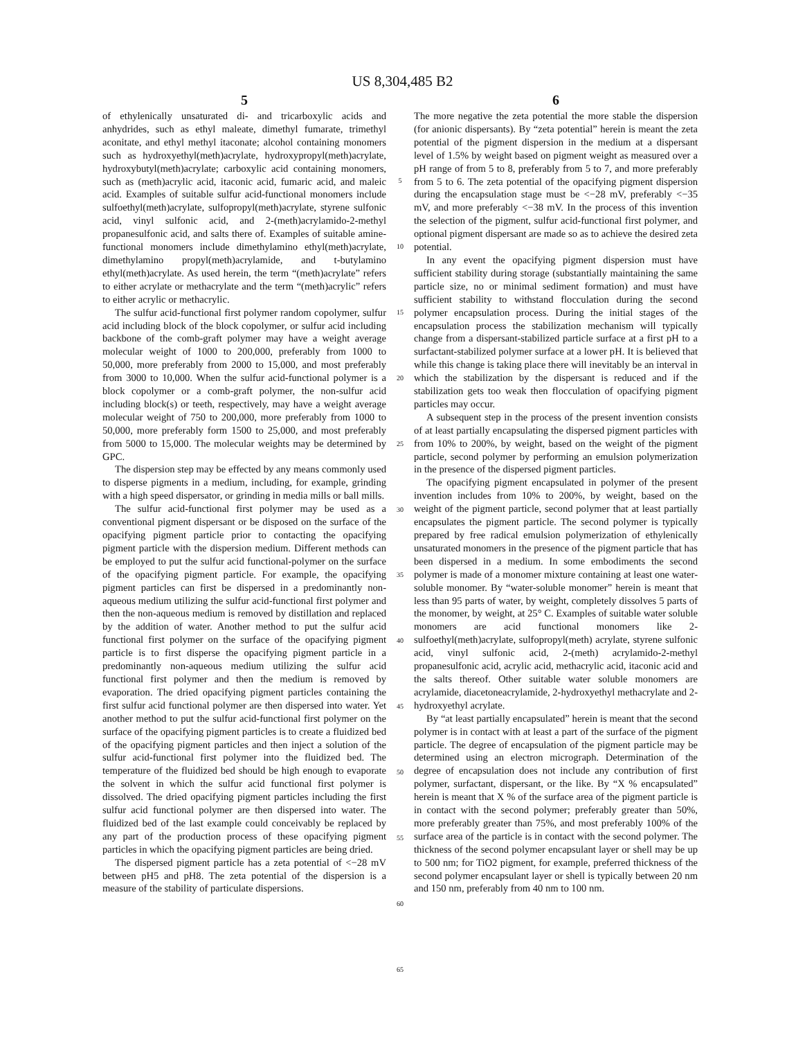US 8,304,485 B2
5
of ethylenically unsaturated di- and tricarboxylic acids and anhydrides, such as ethyl maleate, dimethyl fumarate, trimethyl aconitate, and ethyl methyl itaconate; alcohol containing monomers such as hydroxyethyl(meth)acrylate, hydroxypropyl(meth)acrylate, hydroxybutyl(meth)acrylate; carboxylic acid containing monomers, such as (meth)acrylic acid, itaconic acid, fumaric acid, and maleic acid. Examples of suitable sulfur acid-functional monomers include sulfoethyl(meth)acrylate, sulfopropyl(meth)acrylate, styrene sulfonic acid, vinyl sulfonic acid, and 2-(meth)acrylamido-2-methyl propanesulfonic acid, and salts there of. Examples of suitable amine-functional monomers include dimethylamino ethyl(meth)acrylate, dimethylamino propyl(meth)acrylamide, and t-butylamino ethyl(meth)acrylate. As used herein, the term “(meth)acrylate” refers to either acrylate or methacrylate and the term “(meth)acrylic” refers to either acrylic or methacrylic.
The sulfur acid-functional first polymer random copolymer, sulfur acid including block of the block copolymer, or sulfur acid including backbone of the comb-graft polymer may have a weight average molecular weight of 1000 to 200,000, preferably from 1000 to 50,000, more preferably from 2000 to 15,000, and most preferably from 3000 to 10,000. When the sulfur acid-functional polymer is a block copolymer or a comb-graft polymer, the non-sulfur acid including block(s) or teeth, respectively, may have a weight average molecular weight of 750 to 200,000, more preferably from 1000 to 50,000, more preferably form 1500 to 25,000, and most preferably from 5000 to 15,000. The molecular weights may be determined by GPC.
The dispersion step may be effected by any means commonly used to disperse pigments in a medium, including, for example, grinding with a high speed dispersator, or grinding in media mills or ball mills.
The sulfur acid-functional first polymer may be used as a conventional pigment dispersant or be disposed on the surface of the opacifying pigment particle prior to contacting the opacifying pigment particle with the dispersion medium. Different methods can be employed to put the sulfur acid functional-polymer on the surface of the opacifying pigment particle. For example, the opacifying pigment particles can first be dispersed in a predominantly non-aqueous medium utilizing the sulfur acid-functional first polymer and then the non-aqueous medium is removed by distillation and replaced by the addition of water. Another method to put the sulfur acid functional first polymer on the surface of the opacifying pigment particle is to first disperse the opacifying pigment particle in a predominantly non-aqueous medium utilizing the sulfur acid functional first polymer and then the medium is removed by evaporation. The dried opacifying pigment particles containing the first sulfur acid functional polymer are then dispersed into water. Yet another method to put the sulfur acid-functional first polymer on the surface of the opacifying pigment particles is to create a fluidized bed of the opacifying pigment particles and then inject a solution of the sulfur acid-functional first polymer into the fluidized bed. The temperature of the fluidized bed should be high enough to evaporate the solvent in which the sulfur acid functional first polymer is dissolved. The dried opacifying pigment particles including the first sulfur acid functional polymer are then dispersed into water. The fluidized bed of the last example could conceivably be replaced by any part of the production process of these opacifying pigment particles in which the opacifying pigment particles are being dried.
The dispersed pigment particle has a zeta potential of <−28 mV between pH5 and pH8. The zeta potential of the dispersion is a measure of the stability of particulate dispersions.
5
10
15
20
25
30
35
40
45
50
55
60
65
6
The more negative the zeta potential the more stable the dispersion (for anionic dispersants). By “zeta potential” herein is meant the zeta potential of the pigment dispersion in the medium at a dispersant level of 1.5% by weight based on pigment weight as measured over a pH range of from 5 to 8, preferably from 5 to 7, and more preferably from 5 to 6. The zeta potential of the opacifying pigment dispersion during the encapsulation stage must be <−28 mV, preferably <−35 mV, and more preferably <−38 mV. In the process of this invention the selection of the pigment, sulfur acid-functional first polymer, and optional pigment dispersant are made so as to achieve the desired zeta potential.
In any event the opacifying pigment dispersion must have sufficient stability during storage (substantially maintaining the same particle size, no or minimal sediment formation) and must have sufficient stability to withstand flocculation during the second polymer encapsulation process. During the initial stages of the encapsulation process the stabilization mechanism will typically change from a dispersant-stabilized particle surface at a first pH to a surfactant-stabilized polymer surface at a lower pH. It is believed that while this change is taking place there will inevitably be an interval in which the stabilization by the dispersant is reduced and if the stabilization gets too weak then flocculation of opacifying pigment particles may occur.
A subsequent step in the process of the present invention consists of at least partially encapsulating the dispersed pigment particles with from 10% to 200%, by weight, based on the weight of the pigment particle, second polymer by performing an emulsion polymerization in the presence of the dispersed pigment particles.
The opacifying pigment encapsulated in polymer of the present invention includes from 10% to 200%, by weight, based on the weight of the pigment particle, second polymer that at least partially encapsulates the pigment particle. The second polymer is typically prepared by free radical emulsion polymerization of ethylenically unsaturated monomers in the presence of the pigment particle that has been dispersed in a medium. In some embodiments the second polymer is made of a monomer mixture containing at least one water-soluble monomer. By “water-soluble monomer” herein is meant that less than 95 parts of water, by weight, completely dissolves 5 parts of the monomer, by weight, at 25° C. Examples of suitable water soluble monomers are acid functional monomers like 2-sulfoethyl(meth)acrylate, sulfopropyl(meth) acrylate, styrene sulfonic acid, vinyl sulfonic acid, 2-(meth) acrylamido-2-methyl propanesulfonic acid, acrylic acid, methacrylic acid, itaconic acid and the salts thereof. Other suitable water soluble monomers are acrylamide, diacetoneacrylamide, 2-hydroxyethyl methacrylate and 2-hydroxyethyl acrylate.
By “at least partially encapsulated” herein is meant that the second polymer is in contact with at least a part of the surface of the pigment particle. The degree of encapsulation of the pigment particle may be determined using an electron micrograph. Determination of the degree of encapsulation does not include any contribution of first polymer, surfactant, dispersant, or the like. By “X % encapsulated” herein is meant that X % of the surface area of the pigment particle is in contact with the second polymer; preferably greater than 50%, more preferably greater than 75%, and most preferably 100% of the surface area of the particle is in contact with the second polymer. The thickness of the second polymer encapsulant layer or shell may be up to 500 nm; for TiO2 pigment, for example, preferred thickness of the second polymer encapsulant layer or shell is typically between 20 nm and 150 nm, preferably from 40 nm to 100 nm.